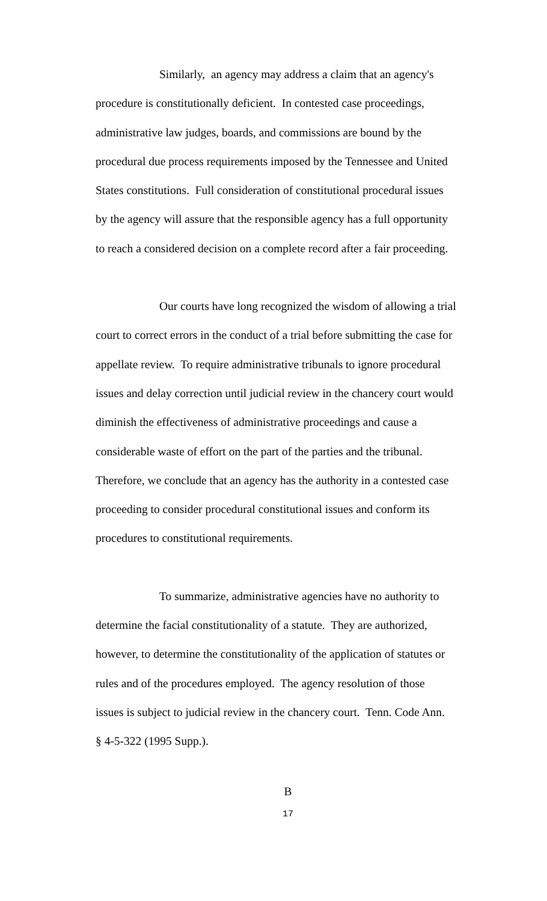Similarly, an agency may address a claim that an agency's
procedure is constitutionally deficient. In contested case proceedings,
administrative law judges, boards, and commissions are bound by the
procedural due process requirements imposed by the Tennessee and United
States constitutions. Full consideration of constitutional procedural issues
by the agency will assure that the responsible agency has a full opportunity
to reach a considered decision on a complete record after a fair proceeding.
Our courts have long recognized the wisdom of allowing a trial
court to correct errors in the conduct of a trial before submitting the case for
appellate review. To require administrative tribunals to ignore procedural
issues and delay correction until judicial review in the chancery court would
diminish the effectiveness of administrative proceedings and cause a
considerable waste of effort on the part of the parties and the tribunal.
Therefore, we conclude that an agency has the authority in a contested case
proceeding to consider procedural constitutional issues and conform its
procedures to constitutional requirements.
To summarize, administrative agencies have no authority to
determine the facial constitutionality of a statute. They are authorized,
however, to determine the constitutionality of the application of statutes or
rules and of the procedures employed. The agency resolution of those
issues is subject to judicial review in the chancery court. Tenn. Code Ann.
§ 4-5-322 (1995 Supp.).
B
17